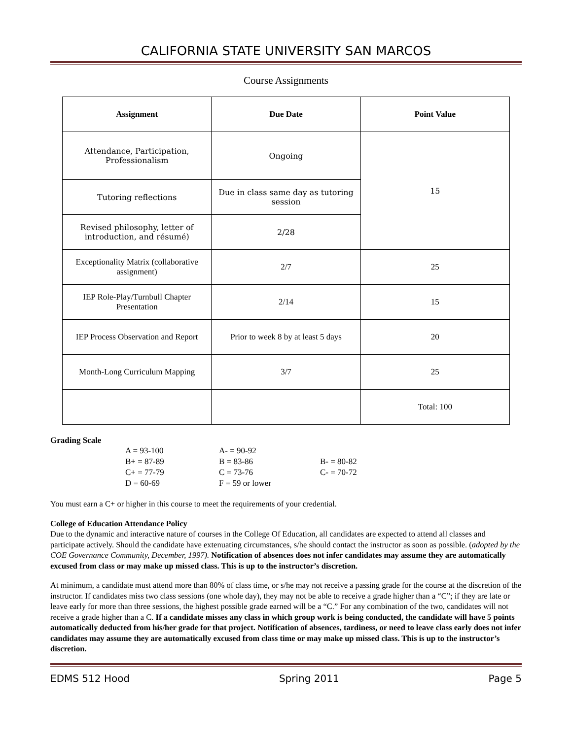CALIFORNIA STATE UNIVERSITY SAN MARCOS
Course Assignments
| Assignment | Due Date | Point Value |
| --- | --- | --- |
| Attendance, Participation, Professionalism | Ongoing | 15 |
| Tutoring reflections | Due in class same day as tutoring session | |
| Revised philosophy, letter of introduction, and résumé) | 2/28 | |
| Exceptionality Matrix (collaborative assignment) | 2/7 | 25 |
| IEP Role-Play/Turnbull Chapter Presentation | 2/14 | 15 |
| IEP Process Observation and Report | Prior to week 8 by at least 5 days | 20 |
| Month-Long Curriculum Mapping | 3/7 | 25 |
| | | Total: 100 |
Grading Scale
A = 93-100 A- = 90-92 B+ = 87-89 B = 83-86 B- = 80-82 C+ = 77-79 C = 73-76 C- = 70-72 D = 60-69 F = 59 or lower
You must earn a C+ or higher in this course to meet the requirements of your credential.
College of Education Attendance Policy
Due to the dynamic and interactive nature of courses in the College Of Education, all candidates are expected to attend all classes and participate actively. Should the candidate have extenuating circumstances, s/he should contact the instructor as soon as possible. (adopted by the COE Governance Community, December, 1997). Notification of absences does not infer candidates may assume they are automatically excused from class or may make up missed class. This is up to the instructor’s discretion.
At minimum, a candidate must attend more than 80% of class time, or s/he may not receive a passing grade for the course at the discretion of the instructor. If candidates miss two class sessions (one whole day), they may not be able to receive a grade higher than a “C”; if they are late or leave early for more than three sessions, the highest possible grade earned will be a “C.” For any combination of the two, candidates will not receive a grade higher than a C. If a candidate misses any class in which group work is being conducted, the candidate will have 5 points automatically deducted from his/her grade for that project. Notification of absences, tardiness, or need to leave class early does not infer candidates may assume they are automatically excused from class time or may make up missed class. This is up to the instructor’s discretion.
EDMS 512 Hood Spring 2011 Page 5